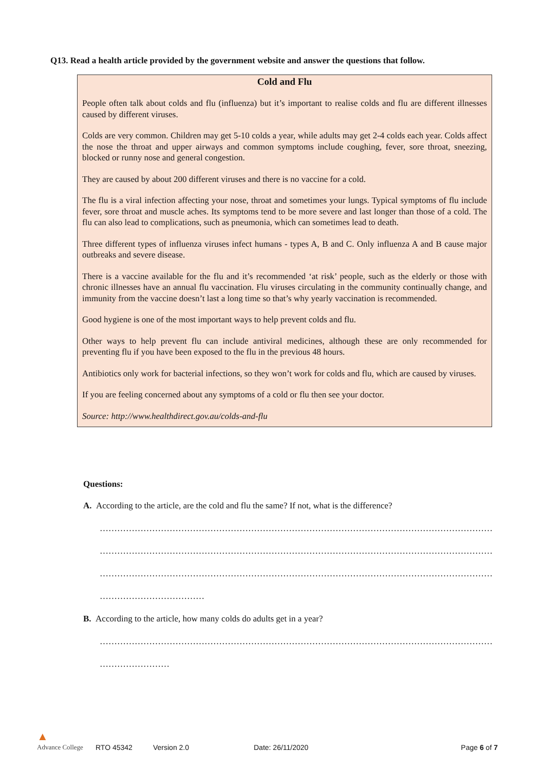Q13. Read a health article provided by the government website and answer the questions that follow.
Cold and Flu
People often talk about colds and flu (influenza) but it’s important to realise colds and flu are different illnesses caused by different viruses.
Colds are very common. Children may get 5-10 colds a year, while adults may get 2-4 colds each year. Colds affect the nose the throat and upper airways and common symptoms include coughing, fever, sore throat, sneezing, blocked or runny nose and general congestion.
They are caused by about 200 different viruses and there is no vaccine for a cold.
The flu is a viral infection affecting your nose, throat and sometimes your lungs. Typical symptoms of flu include fever, sore throat and muscle aches. Its symptoms tend to be more severe and last longer than those of a cold. The flu can also lead to complications, such as pneumonia, which can sometimes lead to death.
Three different types of influenza viruses infect humans - types A, B and C. Only influenza A and B cause major outbreaks and severe disease.
There is a vaccine available for the flu and it’s recommended ‘at risk’ people, such as the elderly or those with chronic illnesses have an annual flu vaccination. Flu viruses circulating in the community continually change, and immunity from the vaccine doesn’t last a long time so that’s why yearly vaccination is recommended.
Good hygiene is one of the most important ways to help prevent colds and flu.
Other ways to help prevent flu can include antiviral medicines, although these are only recommended for preventing flu if you have been exposed to the flu in the previous 48 hours.
Antibiotics only work for bacterial infections, so they won’t work for colds and flu, which are caused by viruses.
If you are feeling concerned about any symptoms of a cold or flu then see your doctor.
Source: http://www.healthdirect.gov.au/colds-and-flu
Questions:
A. According to the article, are the cold and flu the same? If not, what is the difference?
………………………………………………………………………………………………………………………
………………………………………………………………………………………………………………………
………………………………………………………………………………………………………………………
………………………………
B. According to the article, how many colds do adults get in a year?
………………………………………………………………………………………………………………………
……………………
▲
Advance College RTO 45342 Version 2.0 Date: 26/11/2020 Page 6 of 7